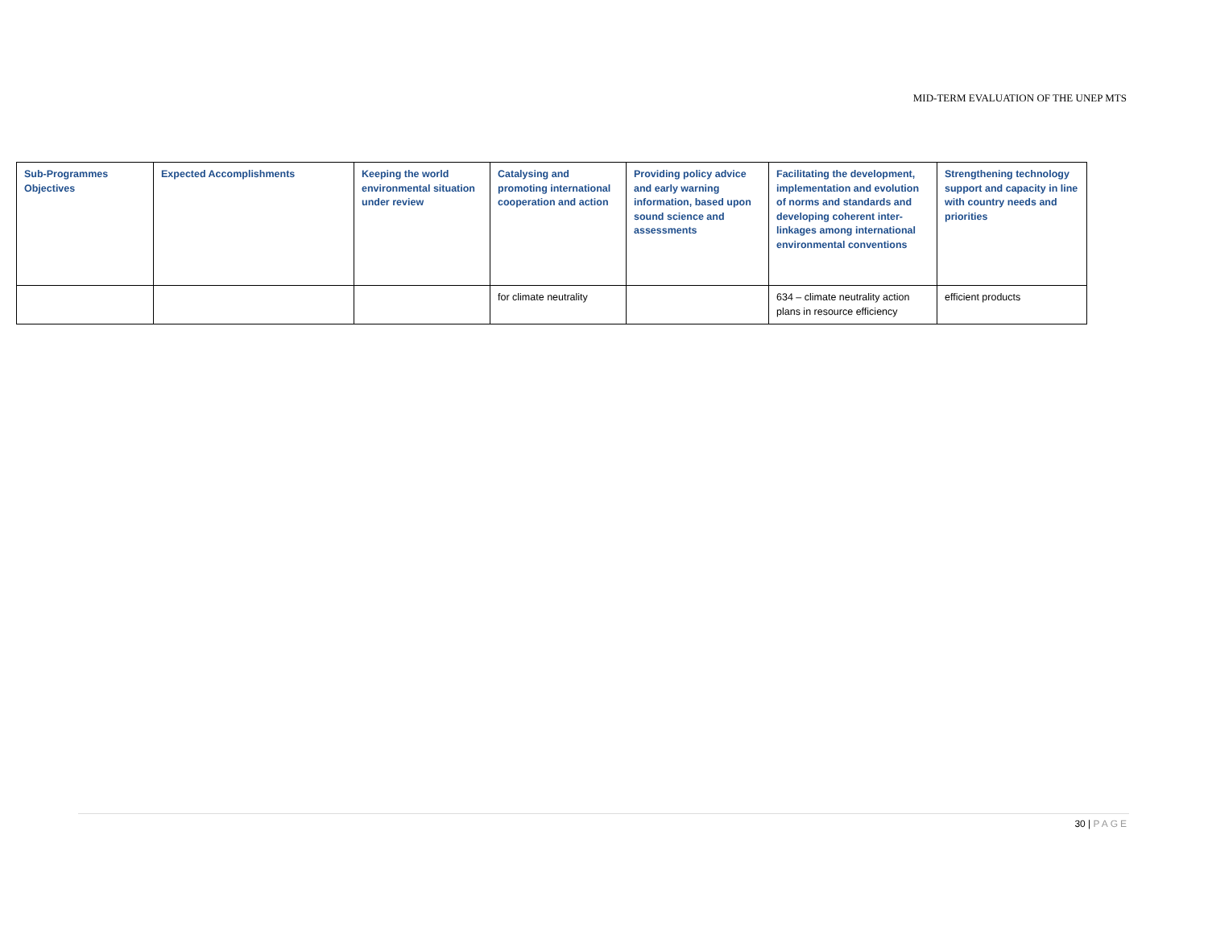MID-TERM EVALUATION OF THE UNEP MTS
| Sub-Programmes Objectives | Expected Accomplishments | Keeping the world environmental situation under review | Catalysing and promoting international cooperation and action | Providing policy advice and early warning information, based upon sound science and assessments | Facilitating the development, implementation and evolution of norms and standards and developing coherent inter-linkages among international environmental conventions | Strengthening technology support and capacity in line with country needs and priorities |
| --- | --- | --- | --- | --- | --- | --- |
| | | | for climate neutrality | | 634 – climate neutrality action plans in resource efficiency | efficient products |
30 | PAGE